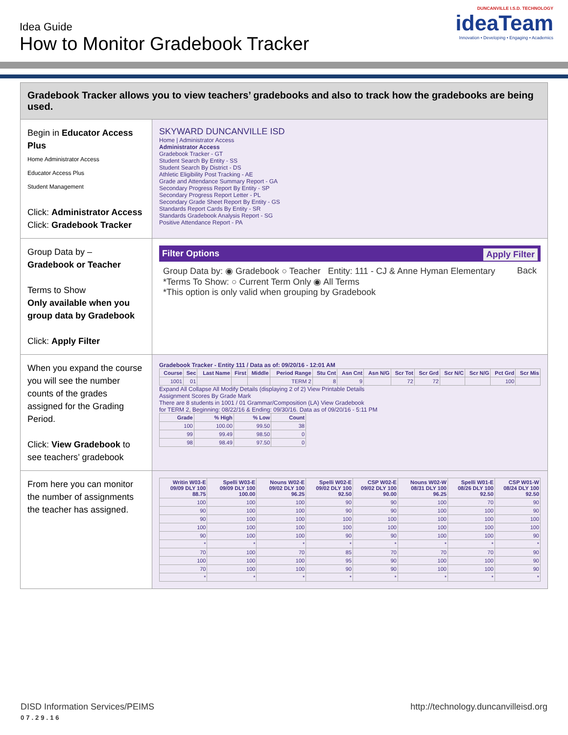Idea Guide
How to Monitor Gradebook Tracker
DUNCANVILLE I.S.D. TECHNOLOGY
ideaTeam
Innovation • Developing • Engaging • Academics
| Gradebook Tracker allows you to view teachers’ gradebooks and also to track how the gradebooks are being used. | |
| Begin in Educator Access Plus Home Administrator Access Educator Access Plus Student Management Click: Administrator Access Click: Gradebook Tracker | SKYWARD DUNCANVILLE ISD Home / Administrator Access Administrator Access Gradebook Tracker - GT Student Search By Entity - SS Student Search By District - DS Athletic Eligibility Post Tracking - AE Grade and Attendance Summary Report - GA Secondary Progress Report By Entity - SP Secondary Progress Report Letter - PL Secondary Grade Sheet Report By Entity - GS Standards Report Cards By Entity - SR Standards Gradebook Analysis Report - SG Positive Attendance Report - PA |
| Group Data by – Gradebook or Teacher Terms to Show Only available when you group data by Gradebook Click: Apply Filter | Filter Options Apply Filter Group Data by: ◉ Gradebook ○ Teacher Entity: 111 - CJ & Anne Hyman Elementary Back *Terms To Show: ○ Current Term Only ◉ All Terms *This option is only valid when grouping by Gradebook |
| When you expand the course you will see the number counts of the grades assigned for the Grading Period. Click: View Gradebook to see teachers’ gradebook | Gradebook Tracker - Entity 111 / Data as of: 09/20/16 - 12:01 AM / Course / Sec / Last Name / First / Middle / Period Range / Stu Cnt / Asn Cnt / Asn N/G / Scr Tot / Scr Grd / Scr N/C / Scr N/G / Pct Grd / Scr Mis / / --- / --- / --- / --- / --- / --- / --- / --- / --- / --- / --- / --- / --- / --- / --- / / 1001 / 01 / / / / TERM 2 / 8 / 9 / / 72 / 72 / / / 100 / / Expand All Collapse All Modify Details (displaying 2 of 2) View Printable Details Assignment Scores By Grade Mark There are 8 students in 1001 / 01 Grammar/Composition (LA) View Gradebook for TERM 2, Beginning: 08/22/16 & Ending: 09/30/16. Data as of 09/20/16 - 5:11 PM / Grade / % High / % Low / Count / / --- / --- / --- / --- / / 100 / 100.00 / 99.50 / 38 / / 99 / 99.49 / 98.50 / 0 / / 98 / 98.49 / 97.50 / 0 / |
| From here you can monitor the number of assignments the teacher has assigned. | / Writin W03-E 09/09 DLY 100 88.75 / Spelli W03-E 09/09 DLY 100 100.00 / Nouns W02-E 09/02 DLY 100 96.25 / Spelli W02-E 09/02 DLY 100 92.50 / CSP W02-E 09/02 DLY 100 90.00 / Nouns W02-W 08/31 DLY 100 96.25 / Spelli W01-E 08/26 DLY 100 92.50 / CSP W01-W 08/24 DLY 100 92.50 / / --- / --- / --- / --- / --- / --- / --- / --- / / 100 / 100 / 100 / 90 / 90 / 100 / 70 / 90 / / 90 / 100 / 100 / 90 / 90 / 100 / 100 / 90 / / 90 / 100 / 100 / 100 / 100 / 100 / 100 / 100 / / 100 / 100 / 100 / 100 / 100 / 100 / 100 / 100 / / 90 / 100 / 100 / 90 / 90 / 100 / 100 / 90 / / * / * / * / * / * / * / * / * / / 70 / 100 / 70 / 85 / 70 / 70 / 70 / 90 / / 100 / 100 / 100 / 95 / 90 / 100 / 100 / 90 / / 70 / 100 / 100 / 90 / 90 / 100 / 100 / 90 / / * / * / * / * / * / * / * / * / |
http://technology.duncanvilleisd.org DISD Information Services/PEIMS
07.29.16